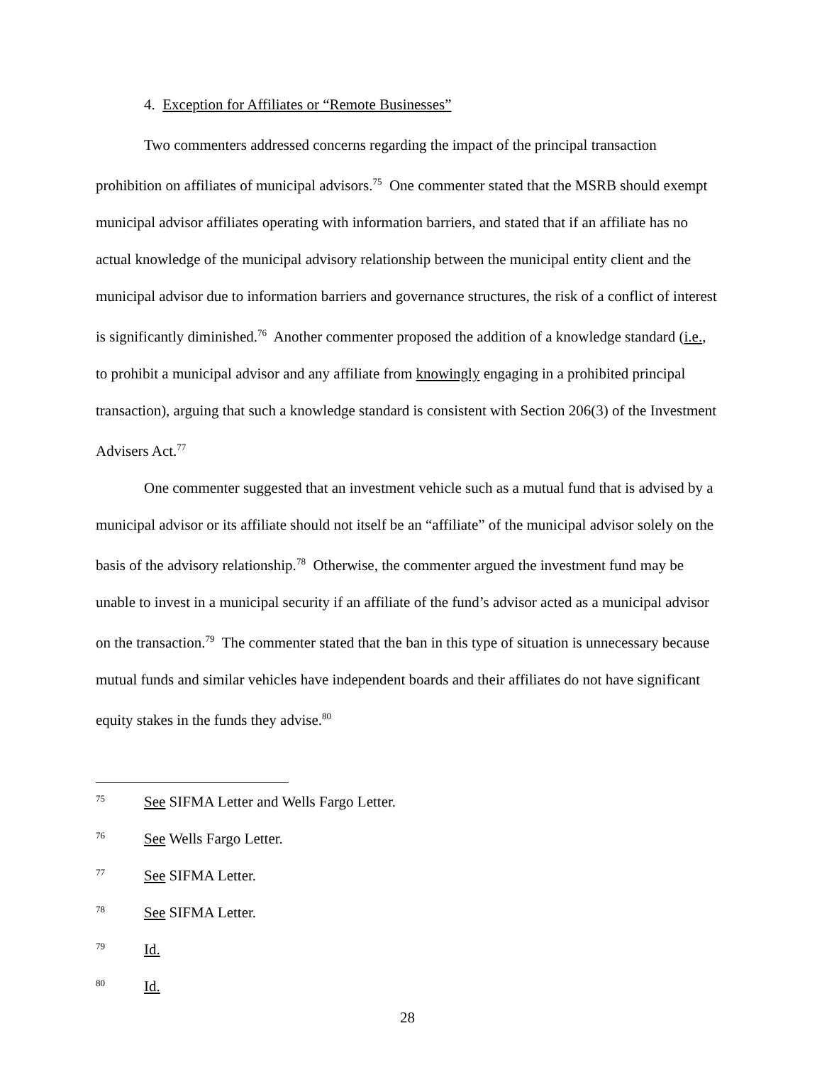4. Exception for Affiliates or “Remote Businesses”
Two commenters addressed concerns regarding the impact of the principal transaction prohibition on affiliates of municipal advisors.<sup>75</sup> One commenter stated that the MSRB should exempt municipal advisor affiliates operating with information barriers, and stated that if an affiliate has no actual knowledge of the municipal advisory relationship between the municipal entity client and the municipal advisor due to information barriers and governance structures, the risk of a conflict of interest is significantly diminished.<sup>76</sup> Another commenter proposed the addition of a knowledge standard (i.e., to prohibit a municipal advisor and any affiliate from knowingly engaging in a prohibited principal transaction), arguing that such a knowledge standard is consistent with Section 206(3) of the Investment Advisers Act.<sup>77</sup>
One commenter suggested that an investment vehicle such as a mutual fund that is advised by a municipal advisor or its affiliate should not itself be an “affiliate” of the municipal advisor solely on the basis of the advisory relationship.<sup>78</sup> Otherwise, the commenter argued the investment fund may be unable to invest in a municipal security if an affiliate of the fund’s advisor acted as a municipal advisor on the transaction.<sup>79</sup> The commenter stated that the ban in this type of situation is unnecessary because mutual funds and similar vehicles have independent boards and their affiliates do not have significant equity stakes in the funds they advise.<sup>80</sup>
75 See SIFMA Letter and Wells Fargo Letter.
76 See Wells Fargo Letter.
77 See SIFMA Letter.
78 See SIFMA Letter.
79 Id.
80 Id.
28